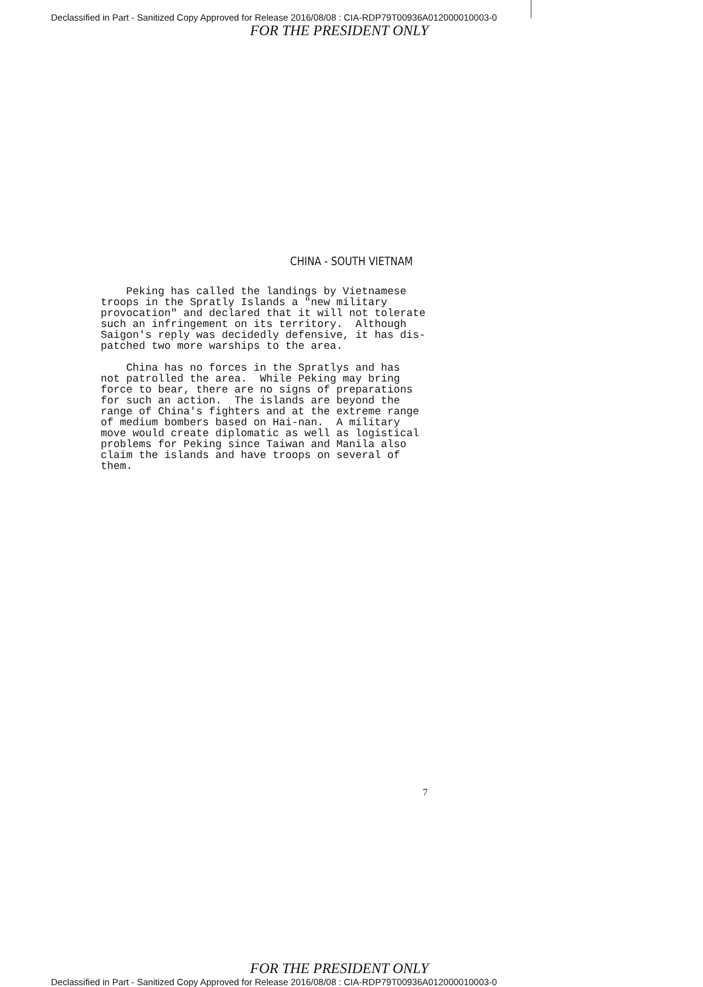Declassified in Part - Sanitized Copy Approved for Release 2016/08/08 : CIA-RDP79T00936A012000010003-0
FOR THE PRESIDENT ONLY
CHINA - SOUTH VIETNAM
Peking has called the landings by Vietnamese troops in the Spratly Islands a "new military provocation" and declared that it will not tolerate such an infringement on its territory. Although Saigon's reply was decidedly defensive, it has dis- patched two more warships to the area.
China has no forces in the Spratlys and has not patrolled the area. While Peking may bring force to bear, there are no signs of preparations for such an action. The islands are beyond the range of China's fighters and at the extreme range of medium bombers based on Hai-nan. A military move would create diplomatic as well as logistical problems for Peking since Taiwan and Manila also claim the islands and have troops on several of them.
7
FOR THE PRESIDENT ONLY
Declassified in Part - Sanitized Copy Approved for Release 2016/08/08 : CIA-RDP79T00936A012000010003-0